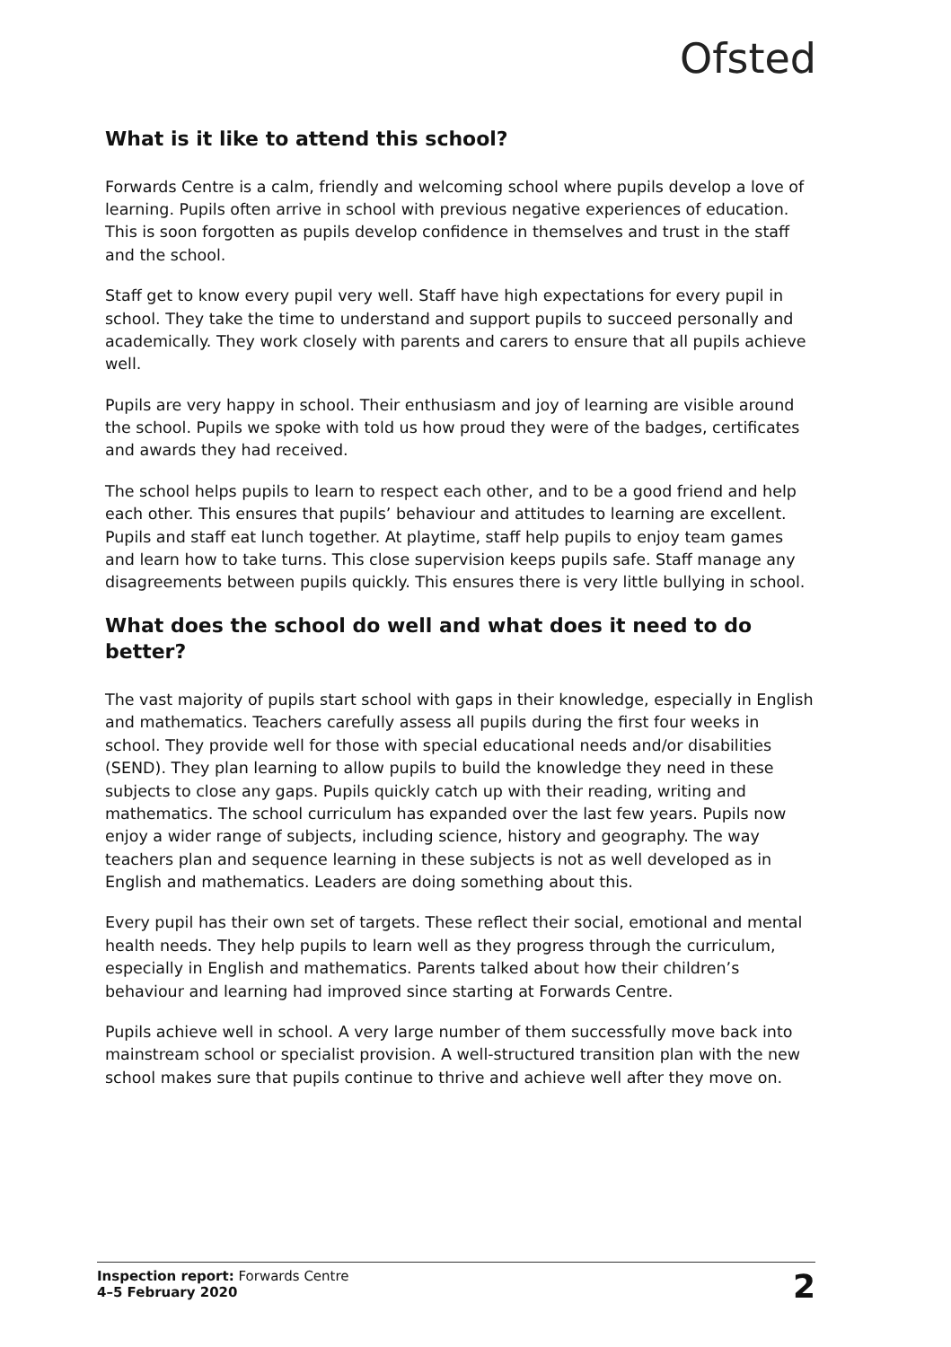Ofsted
What is it like to attend this school?
Forwards Centre is a calm, friendly and welcoming school where pupils develop a love of learning. Pupils often arrive in school with previous negative experiences of education. This is soon forgotten as pupils develop confidence in themselves and trust in the staff and the school.
Staff get to know every pupil very well. Staff have high expectations for every pupil in school. They take the time to understand and support pupils to succeed personally and academically. They work closely with parents and carers to ensure that all pupils achieve well.
Pupils are very happy in school. Their enthusiasm and joy of learning are visible around the school. Pupils we spoke with told us how proud they were of the badges, certificates and awards they had received.
The school helps pupils to learn to respect each other, and to be a good friend and help each other. This ensures that pupils’ behaviour and attitudes to learning are excellent. Pupils and staff eat lunch together. At playtime, staff help pupils to enjoy team games and learn how to take turns. This close supervision keeps pupils safe. Staff manage any disagreements between pupils quickly. This ensures there is very little bullying in school.
What does the school do well and what does it need to do better?
The vast majority of pupils start school with gaps in their knowledge, especially in English and mathematics. Teachers carefully assess all pupils during the first four weeks in school. They provide well for those with special educational needs and/or disabilities (SEND). They plan learning to allow pupils to build the knowledge they need in these subjects to close any gaps. Pupils quickly catch up with their reading, writing and mathematics. The school curriculum has expanded over the last few years. Pupils now enjoy a wider range of subjects, including science, history and geography. The way teachers plan and sequence learning in these subjects is not as well developed as in English and mathematics. Leaders are doing something about this.
Every pupil has their own set of targets. These reflect their social, emotional and mental health needs. They help pupils to learn well as they progress through the curriculum, especially in English and mathematics. Parents talked about how their children’s behaviour and learning had improved since starting at Forwards Centre.
Pupils achieve well in school. A very large number of them successfully move back into mainstream school or specialist provision. A well-structured transition plan with the new school makes sure that pupils continue to thrive and achieve well after they move on.
Inspection report: Forwards Centre
4–5 February 2020
2